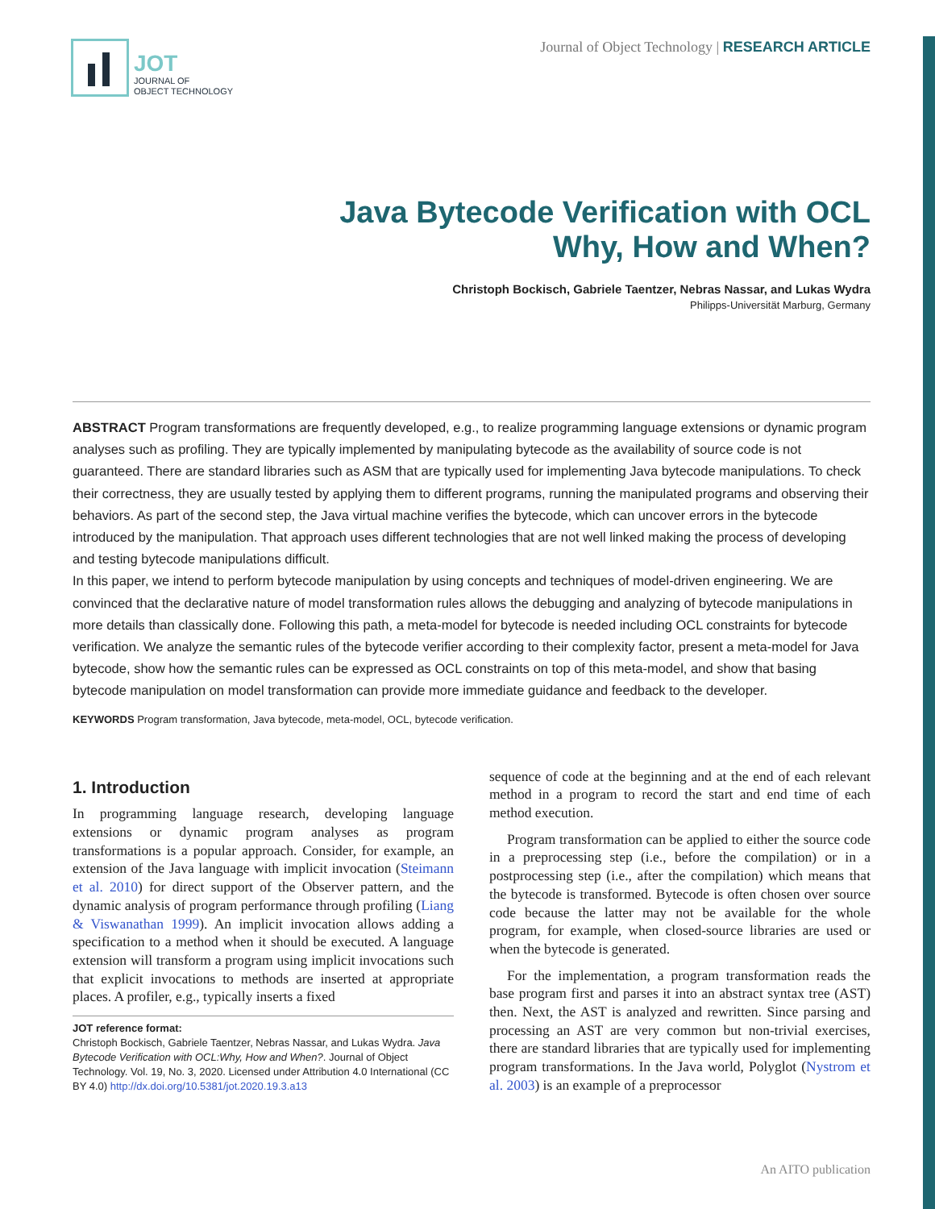JOT
JOURNAL OF
OBJECT TECHNOLOGY
Journal of Object Technology | RESEARCH ARTICLE
Java Bytecode Verification with OCL
Why, How and When?
Christoph Bockisch, Gabriele Taentzer, Nebras Nassar, and Lukas Wydra
Philipps-Universität Marburg, Germany
ABSTRACT Program transformations are frequently developed, e.g., to realize programming language extensions or dynamic program analyses such as profiling. They are typically implemented by manipulating bytecode as the availability of source code is not guaranteed. There are standard libraries such as ASM that are typically used for implementing Java bytecode manipulations. To check their correctness, they are usually tested by applying them to different programs, running the manipulated programs and observing their behaviors. As part of the second step, the Java virtual machine verifies the bytecode, which can uncover errors in the bytecode introduced by the manipulation. That approach uses different technologies that are not well linked making the process of developing and testing bytecode manipulations difficult.
In this paper, we intend to perform bytecode manipulation by using concepts and techniques of model-driven engineering. We are convinced that the declarative nature of model transformation rules allows the debugging and analyzing of bytecode manipulations in more details than classically done. Following this path, a meta-model for bytecode is needed including OCL constraints for bytecode verification. We analyze the semantic rules of the bytecode verifier according to their complexity factor, present a meta-model for Java bytecode, show how the semantic rules can be expressed as OCL constraints on top of this meta-model, and show that basing bytecode manipulation on model transformation can provide more immediate guidance and feedback to the developer.
KEYWORDS Program transformation, Java bytecode, meta-model, OCL, bytecode verification.
1. Introduction
In programming language research, developing language extensions or dynamic program analyses as program transformations is a popular approach. Consider, for example, an extension of the Java language with implicit invocation (Steimann et al. 2010) for direct support of the Observer pattern, and the dynamic analysis of program performance through profiling (Liang & Viswanathan 1999). An implicit invocation allows adding a specification to a method when it should be executed. A language extension will transform a program using implicit invocations such that explicit invocations to methods are inserted at appropriate places. A profiler, e.g., typically inserts a fixed
JOT reference format:
Christoph Bockisch, Gabriele Taentzer, Nebras Nassar, and Lukas Wydra. Java Bytecode Verification with OCL:Why, How and When?. Journal of Object Technology. Vol. 19, No. 3, 2020. Licensed under Attribution 4.0 International (CC BY 4.0) http://dx.doi.org/10.5381/jot.2020.19.3.a13
sequence of code at the beginning and at the end of each relevant method in a program to record the start and end time of each method execution.
Program transformation can be applied to either the source code in a preprocessing step (i.e., before the compilation) or in a postprocessing step (i.e., after the compilation) which means that the bytecode is transformed. Bytecode is often chosen over source code because the latter may not be available for the whole program, for example, when closed-source libraries are used or when the bytecode is generated.
For the implementation, a program transformation reads the base program first and parses it into an abstract syntax tree (AST) then. Next, the AST is analyzed and rewritten. Since parsing and processing an AST are very common but non-trivial exercises, there are standard libraries that are typically used for implementing program transformations. In the Java world, Polyglot (Nystrom et al. 2003) is an example of a preprocessor
An AITO publication